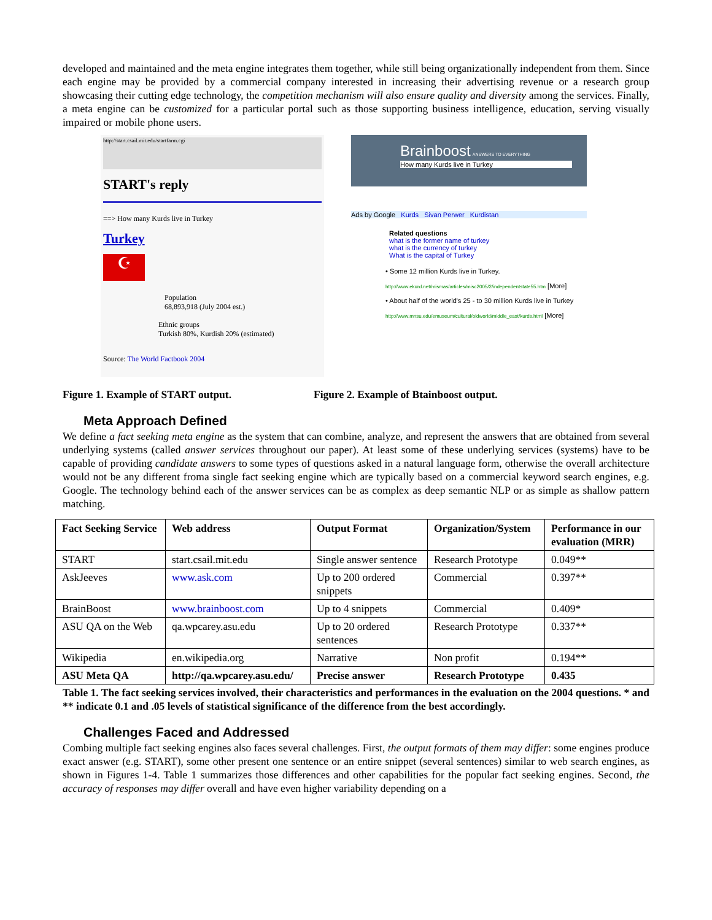developed and maintained and the meta engine integrates them together, while still being organizationally independent from them. Since each engine may be provided by a commercial company interested in increasing their advertising revenue or a research group showcasing their cutting edge technology, the competition mechanism will also ensure quality and diversity among the services. Finally, a meta engine can be customized for a particular portal such as those supporting business intelligence, education, serving visually impaired or mobile phone users.
http://start.csail.mit.edu/startfarm.cgi
START's reply
==> How many Kurds live in Turkey
Turkey
☪
Population
68,893,918 (July 2004 est.)
Ethnic groups
Turkish 80%, Kurdish 20% (estimated)
Source: The World Factbook 2004
Brainboost ANSWERS TO EVERYTHING
How many Kurds live in Turkey
Ads by Google Kurds Sivan Perwer Kurdistan
Related questions
what is the former name of turkey
what is the currency of turkey
What is the capital of Turkey
• Some 12 million Kurds live in Turkey.
http://www.ekurd.net/mismas/articles/misc2005/2/independentstate55.htm [More]
• About half of the world's 25 - to 30 million Kurds live in Turkey
http://www.mnsu.edu/emuseum/cultural/oldworld/middle_east/kurds.html [More]
Figure 1. Example of START output. Figure 2. Example of Btainboost output.
Meta Approach Defined
We define a fact seeking meta engine as the system that can combine, analyze, and represent the answers that are obtained from several underlying systems (called answer services throughout our paper). At least some of these underlying services (systems) have to be capable of providing candidate answers to some types of questions asked in a natural language form, otherwise the overall architecture would not be any different froma single fact seeking engine which are typically based on a commercial keyword search engines, e.g. Google. The technology behind each of the answer services can be as complex as deep semantic NLP or as simple as shallow pattern matching.
| Fact Seeking Service | Web address | Output Format | Organization/System | Performance in our evaluation (MRR) |
| --- | --- | --- | --- | --- |
| START | start.csail.mit.edu | Single answer sentence | Research Prototype | 0.049** |
| AskJeeves | www.ask.com | Up to 200 ordered snippets | Commercial | 0.397** |
| BrainBoost | www.brainboost.com | Up to 4 snippets | Commercial | 0.409* |
| ASU QA on the Web | qa.wpcarey.asu.edu | Up to 20 ordered sentences | Research Prototype | 0.337** |
| Wikipedia | en.wikipedia.org | Narrative | Non profit | 0.194** |
| ASU Meta QA | http://qa.wpcarey.asu.edu/ | Precise answer | Research Prototype | 0.435 |
Table 1. The fact seeking services involved, their characteristics and performances in the evaluation on the 2004 questions. * and ** indicate 0.1 and .05 levels of statistical significance of the difference from the best accordingly.
Challenges Faced and Addressed
Combing multiple fact seeking engines also faces several challenges. First, the output formats of them may differ: some engines produce exact answer (e.g. START), some other present one sentence or an entire snippet (several sentences) similar to web search engines, as shown in Figures 1-4. Table 1 summarizes those differences and other capabilities for the popular fact seeking engines. Second, the accuracy of responses may differ overall and have even higher variability depending on a